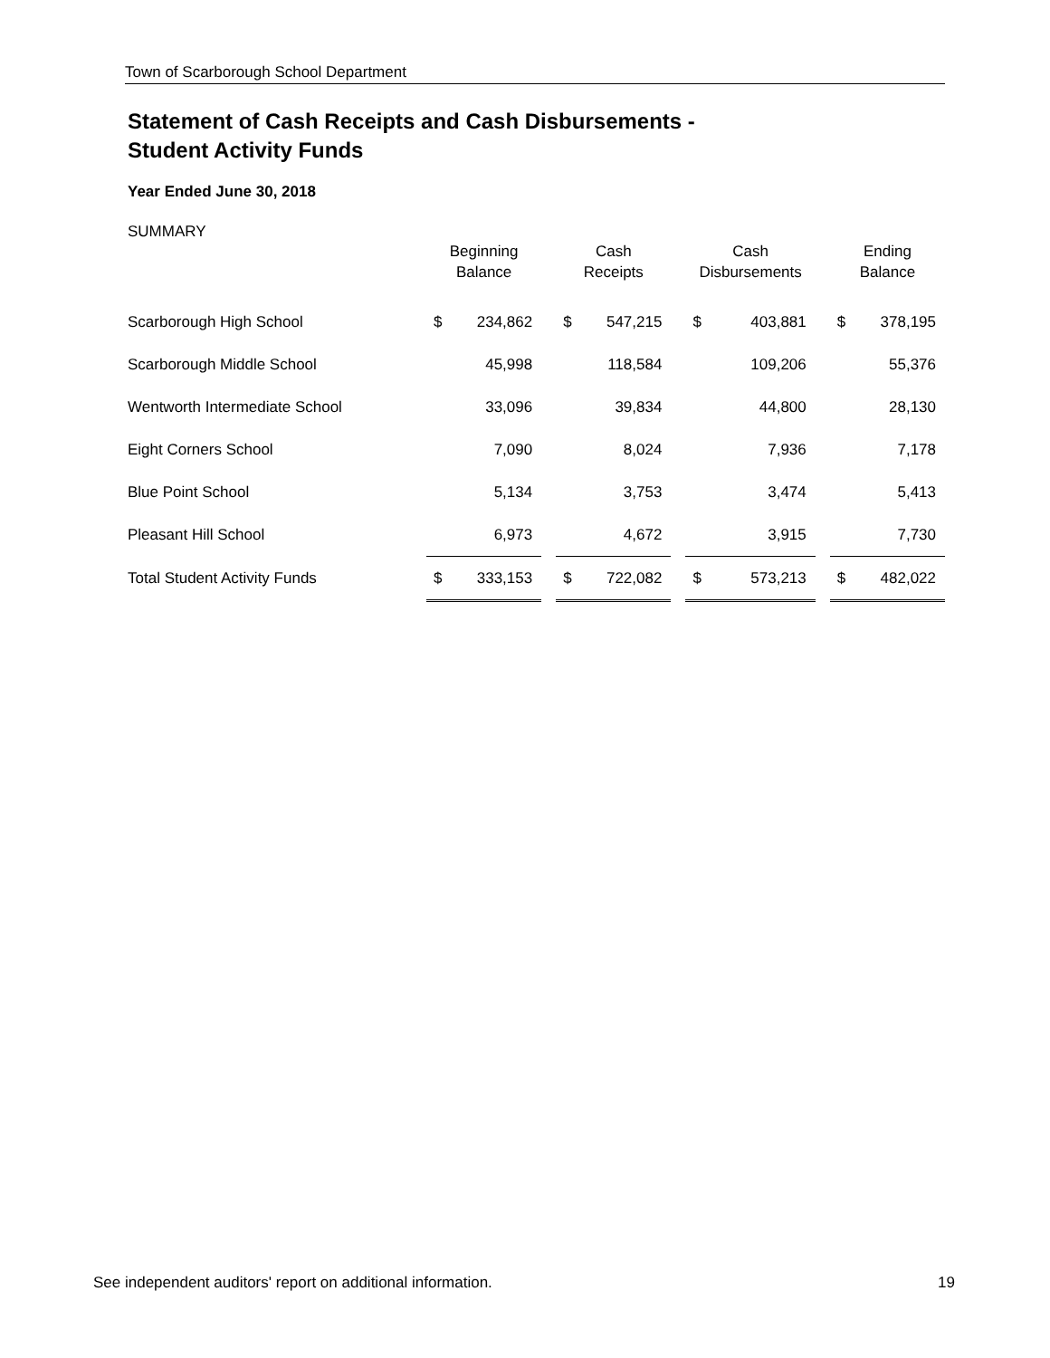Town of Scarborough School Department
Statement of Cash Receipts and Cash Disbursements -
Student Activity Funds
Year Ended June 30, 2018
SUMMARY
| | Beginning Balance | | | Cash Receipts | | | Cash Disbursements | | | Ending Balance | |
| --- | --- | --- | --- | --- | --- | --- | --- | --- | --- | --- | --- |
| Scarborough High School | $ | 234,862 | | $ | 547,215 | | $ | 403,881 | | $ | 378,195 |
| Scarborough Middle School | | 45,998 | | | 118,584 | | | 109,206 | | | 55,376 |
| Wentworth Intermediate School | | 33,096 | | | 39,834 | | | 44,800 | | | 28,130 |
| Eight Corners School | | 7,090 | | | 8,024 | | | 7,936 | | | 7,178 |
| Blue Point School | | 5,134 | | | 3,753 | | | 3,474 | | | 5,413 |
| Pleasant Hill School | | 6,973 | | | 4,672 | | | 3,915 | | | 7,730 |
| Total Student Activity Funds | $ | 333,153 | | $ | 722,082 | | $ | 573,213 | | $ | 482,022 |
See independent auditors' report on additional information. 19